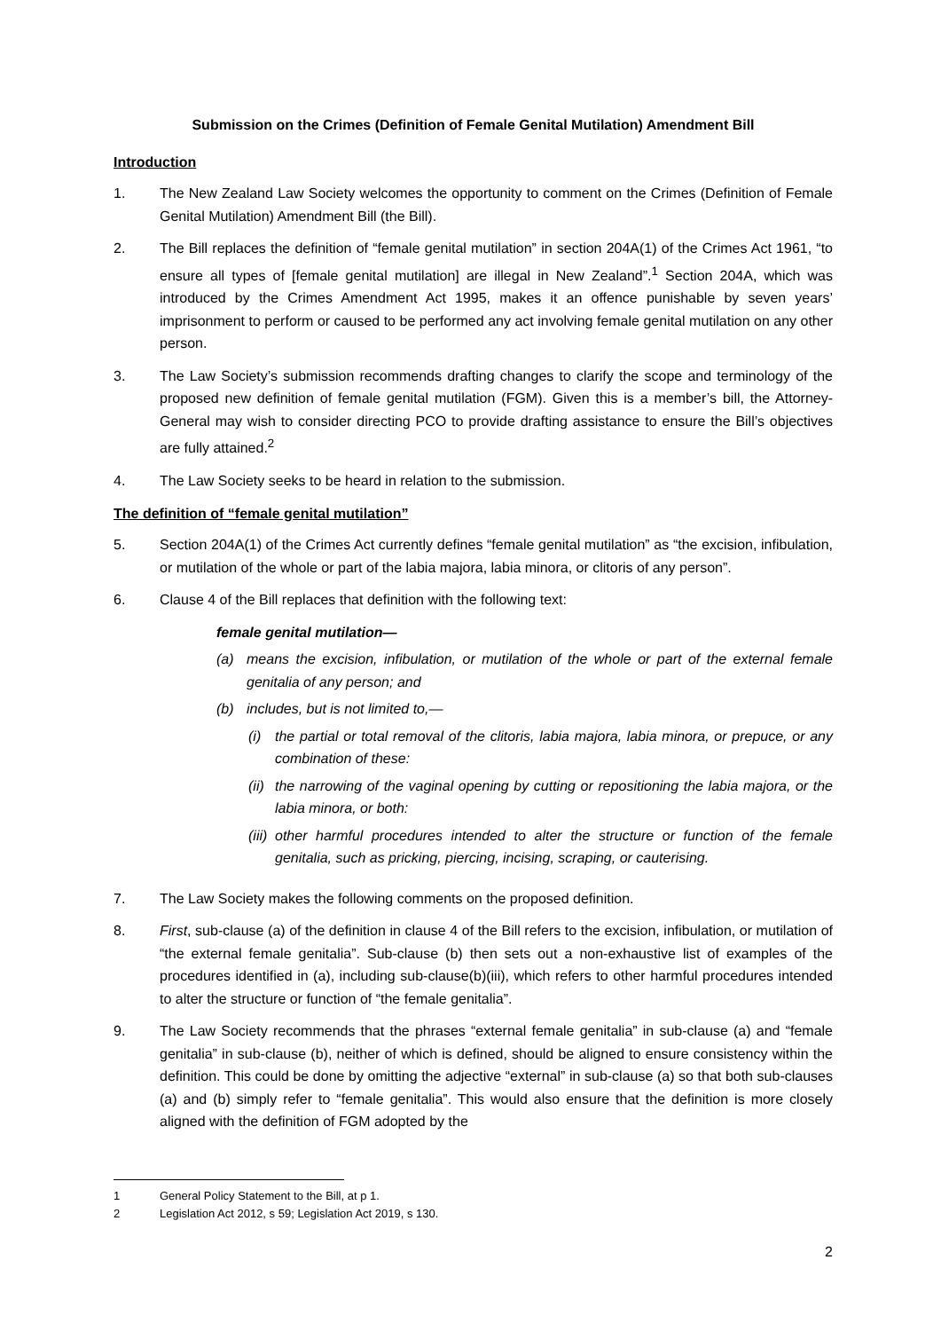Submission on the Crimes (Definition of Female Genital Mutilation) Amendment Bill
Introduction
1. The New Zealand Law Society welcomes the opportunity to comment on the Crimes (Definition of Female Genital Mutilation) Amendment Bill (the Bill).
2. The Bill replaces the definition of “female genital mutilation” in section 204A(1) of the Crimes Act 1961, “to ensure all types of [female genital mutilation] are illegal in New Zealand”.<sup>1</sup> Section 204A, which was introduced by the Crimes Amendment Act 1995, makes it an offence punishable by seven years’ imprisonment to perform or caused to be performed any act involving female genital mutilation on any other person.
3. The Law Society’s submission recommends drafting changes to clarify the scope and terminology of the proposed new definition of female genital mutilation (FGM). Given this is a member’s bill, the Attorney-General may wish to consider directing PCO to provide drafting assistance to ensure the Bill’s objectives are fully attained.<sup>2</sup>
4. The Law Society seeks to be heard in relation to the submission.
The definition of “female genital mutilation”
5. Section 204A(1) of the Crimes Act currently defines “female genital mutilation” as “the excision, infibulation, or mutilation of the whole or part of the labia majora, labia minora, or clitoris of any person”.
6. Clause 4 of the Bill replaces that definition with the following text:
female genital mutilation—
(a) means the excision, infibulation, or mutilation of the whole or part of the external female genitalia of any person; and
(b) includes, but is not limited to,—
(i) the partial or total removal of the clitoris, labia majora, labia minora, or prepuce, or any combination of these:
(ii)
the narrowing of the vaginal opening by cutting or repositioning the labia majora, or the labia minora, or both:
(iii)
other harmful procedures intended to alter the structure or function of the female genitalia, such as pricking, piercing, incising, scraping, or cauterising.
7. The Law Society makes the following comments on the proposed definition.
8. First, sub-clause (a) of the definition in clause 4 of the Bill refers to the excision, infibulation, or mutilation of “the external female genitalia”. Sub-clause (b) then sets out a non-exhaustive list of examples of the procedures identified in (a), including sub-clause(b)(iii), which refers to other harmful procedures intended to alter the structure or function of “the female genitalia”.
9. The Law Society recommends that the phrases “external female genitalia” in sub-clause (a) and “female genitalia” in sub-clause (b), neither of which is defined, should be aligned to ensure consistency within the definition. This could be done by omitting the adjective “external” in sub-clause (a) so that both sub-clauses (a) and (b) simply refer to “female genitalia”. This would also ensure that the definition is more closely aligned with the definition of FGM adopted by the
1 General Policy Statement to the Bill, at p 1.
2 Legislation Act 2012, s 59; Legislation Act 2019, s 130.
2